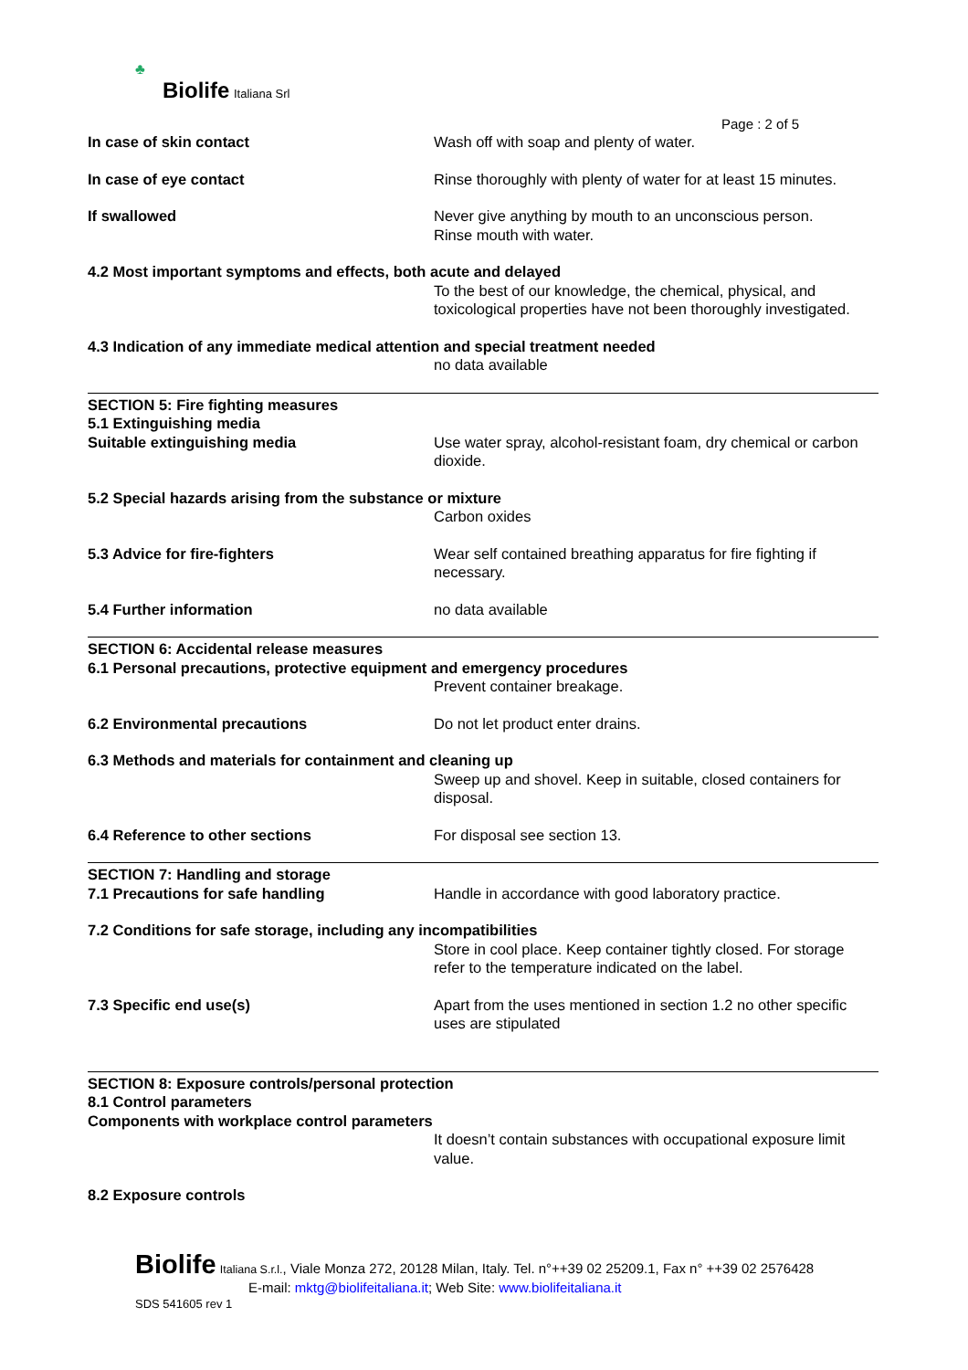♣
Biolife Italiana Srl
Page : 2 of 5
In case of skin contact Wash off with soap and plenty of water.
In case of eye contact Rinse thoroughly with plenty of water for at least 15 minutes.
If swallowed Never give anything by mouth to an unconscious person.
Rinse mouth with water.
4.2 Most important symptoms and effects, both acute and delayed
To the best of our knowledge, the chemical, physical, and toxicological properties have not been thoroughly investigated.
4.3 Indication of any immediate medical attention and special treatment needed
no data available
SECTION 5: Fire fighting measures
5.1 Extinguishing media
Suitable extinguishing media Use water spray, alcohol-resistant foam, dry chemical or carbon dioxide.
5.2 Special hazards arising from the substance or mixture
Carbon oxides
5.3 Advice for fire-fighters Wear self contained breathing apparatus for fire fighting if necessary.
5.4 Further information no data available
SECTION 6: Accidental release measures
6.1 Personal precautions, protective equipment and emergency procedures
Prevent container breakage.
6.2 Environmental precautions Do not let product enter drains.
6.3 Methods and materials for containment and cleaning up
Sweep up and shovel. Keep in suitable, closed containers for disposal.
6.4 Reference to other sections For disposal see section 13.
SECTION 7: Handling and storage
7.1 Precautions for safe handling Handle in accordance with good laboratory practice.
7.2 Conditions for safe storage, including any incompatibilities
Store in cool place. Keep container tightly closed. For storage refer to the temperature indicated on the label.
7.3 Specific end use(s) Apart from the uses mentioned in section 1.2 no other specific uses are stipulated
SECTION 8: Exposure controls/personal protection
8.1 Control parameters
Components with workplace control parameters
It doesn’t contain substances with occupational exposure limit value.
8.2 Exposure controls
Biolife Italiana S.r.l., Viale Monza 272, 20128 Milan, Italy. Tel. n°++39 02 25209.1, Fax n° ++39 02 2576428
E-mail: mktg@biolifeitaliana.it; Web Site: www.biolifeitaliana.it
SDS 541605 rev 1